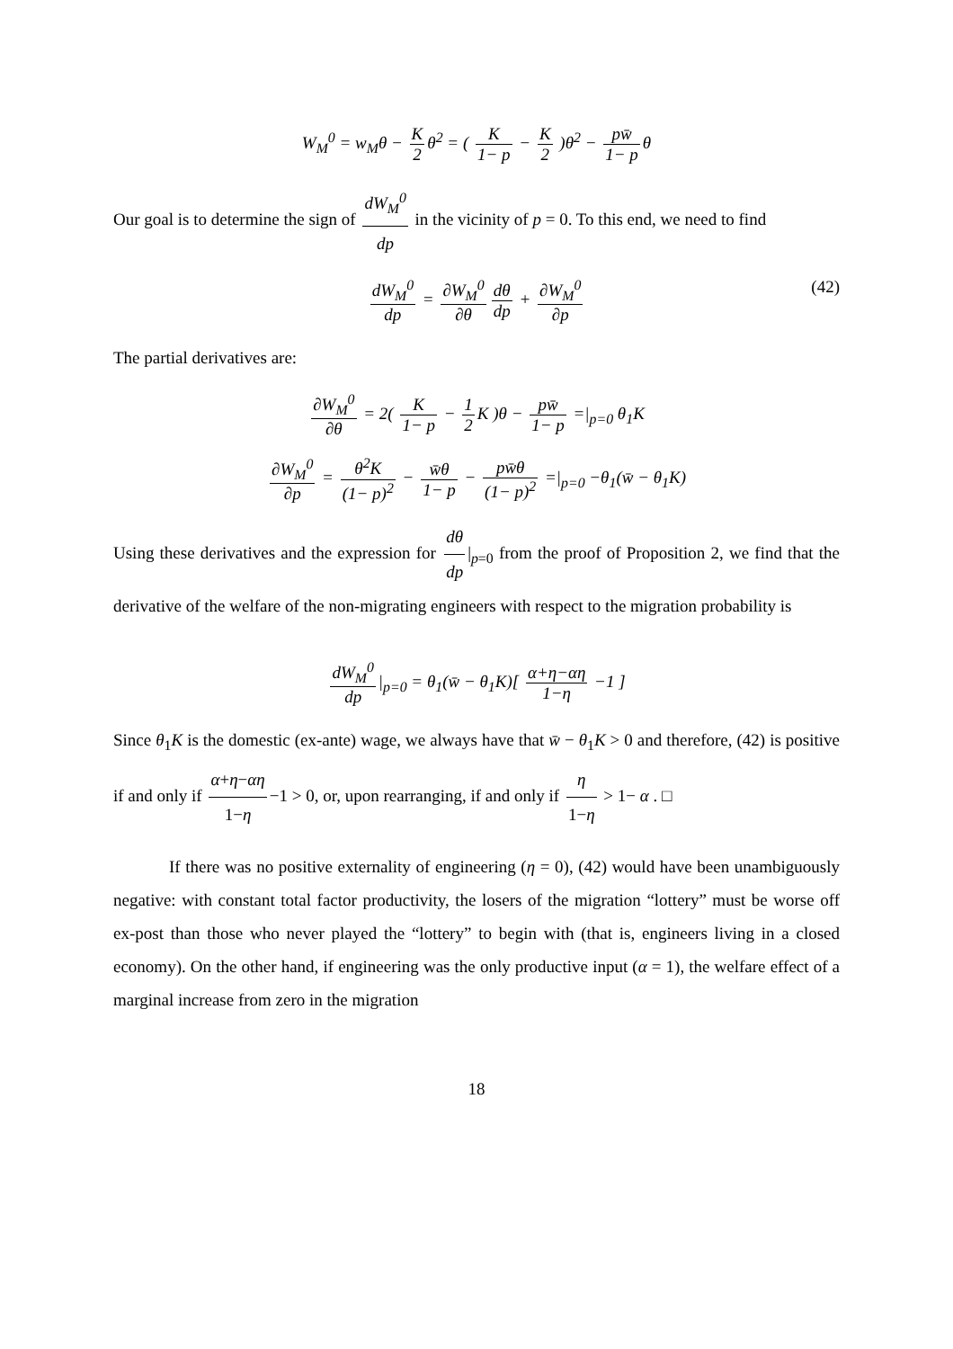W<sub>M</sub><sup>0</sup> = w<sub>M</sub>θ − K 2 θ<sup>2</sup> = ( K 1− p − K 2 )θ<sup>2</sup> − pw̄ 1− p θ
Our goal is to determine the sign of dW<sub>M</sub><sup>0</sup> dp in the vicinity of p = 0. To this end, we need to find
dW<sub>M</sub><sup>0</sup> dp = ∂W<sub>M</sub><sup>0</sup> ∂θ dθ dp + ∂W<sub>M</sub><sup>0</sup> ∂p
(42)
The partial derivatives are:
∂W<sub>M</sub><sup>0</sup> ∂θ = 2( K 1− p − 1 2 K )θ − pw̄ 1− p =|<sub>p=0</sub> θ<sub>1</sub>K
∂W<sub>M</sub><sup>0</sup> ∂p = θ<sup>2</sup>K (1− p)<sup>2</sup> − w̄θ 1− p − pw̄θ (1− p)<sup>2</sup> =|<sub>p=0</sub> −θ<sub>1</sub>(w̄ − θ<sub>1</sub>K)
Using these derivatives and the expression for dθ dp |<sub>p=0</sub> from the proof of Proposition 2, we find that the derivative of the welfare of the non-migrating engineers with respect to the migration probability is
dW<sub>M</sub><sup>0</sup> dp |<sub>p=0</sub> = θ<sub>1</sub>(w̄ − θ<sub>1</sub>K)[ α+η−αη 1−η −1 ]
Since θ<sub>1</sub>K is the domestic (ex-ante) wage, we always have that w̄ − θ<sub>1</sub>K > 0 and therefore, (42) is positive if and only if α+η−αη 1−η −1 > 0, or, upon rearranging, if and only if η 1−η > 1− α . □
If there was no positive externality of engineering (η = 0), (42) would have been unambiguously negative: with constant total factor productivity, the losers of the migration “lottery” must be worse off ex-post than those who never played the “lottery” to begin with (that is, engineers living in a closed economy). On the other hand, if engineering was the only productive input (α = 1), the welfare effect of a marginal increase from zero in the migration
18